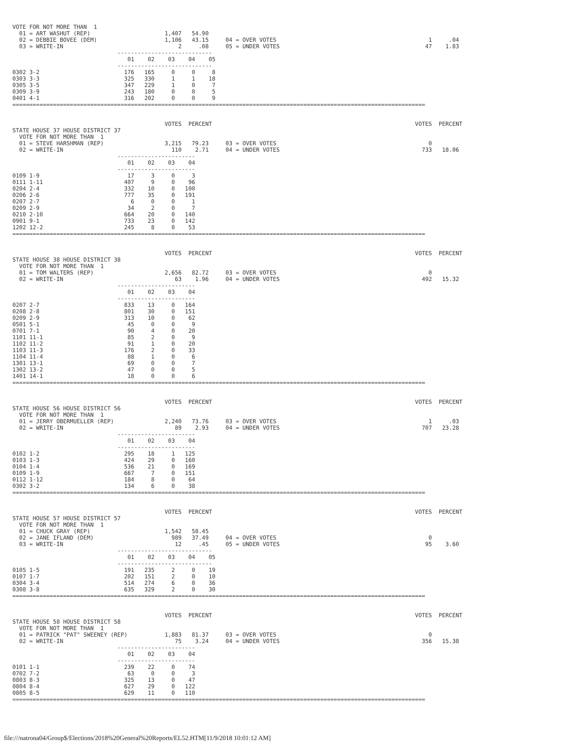VOTE FOR NOT MORE THAN  1
  01 = ART WASHUT (REP)                      1,407   54.90
  02 = DEBBIE BOVEE (DEM)                    1,106   43.15     04 = OVER VOTES                                             1     .04
  03 = WRITE-IN                                  2     .08     05 = UNDER VOTES                                           47    1.83
                               ----------------------------
                                  01    02    03    04    05
                               ----------------------------
0302 3-2                         176   165     0     0     8
0303 3-3                         325   330     1     1    18
0305 3-5                         347   229     1     0     7
0309 3-9                         243   180     0     0     5
0401 4-1                         316   202     0     0     9
==========================================================================================================================


                                             VOTES  PERCENT                                                            VOTES  PERCENT
STATE HOUSE 37 HOUSE DISTRICT 37
  VOTE FOR NOT MORE THAN  1
  01 = STEVE HARSHMAN (REP)                  3,215   79.23     03 = OVER VOTES                                             0
  02 = WRITE-IN                                110    2.71     04 = UNDER VOTES                                          733   18.06
                               -----------------------
                                  01    02    03    04
                               -----------------------
0109 1-9                          17     3     0     3
0111 1-11                        407     9     0    96
0204 2-4                         332    10     0   100
0206 2-6                         777    35     0   191
0207 2-7                           6     0     0     1
0209 2-9                          34     2     0     7
0210 2-10                        664    20     0   140
0901 9-1                         733    23     0   142
1202 12-2                        245     8     0    53
==========================================================================================================================


                                             VOTES  PERCENT                                                            VOTES  PERCENT
STATE HOUSE 38 HOUSE DISTRICT 38
  VOTE FOR NOT MORE THAN  1
  01 = TOM WALTERS (REP)                     2,656   82.72     03 = OVER VOTES                                             0
  02 = WRITE-IN                                 63    1.96     04 = UNDER VOTES                                          492   15.32
                               -----------------------
                                  01    02    03    04
                               -----------------------
0207 2-7                         833    13     0   164
0208 2-8                         801    30     0   151
0209 2-9                         313    10     0    62
0501 5-1                          45     0     0     9
0701 7-1                          90     4     0    20
1101 11-1                         85     2     0     9
1102 11-2                         91     1     0    20
1103 11-3                        176     2     0    33
1104 11-4                         88     1     0     6
1301 13-1                         69     0     0     7
1302 13-2                         47     0     0     5
1401 14-1                         18     0     0     6
==========================================================================================================================


                                             VOTES  PERCENT                                                            VOTES  PERCENT
STATE HOUSE 56 HOUSE DISTRICT 56
  VOTE FOR NOT MORE THAN  1
  01 = JERRY OBERMUELLER (REP)               2,240   73.76     03 = OVER VOTES                                             1     .03
  02 = WRITE-IN                                 89    2.93     04 = UNDER VOTES                                          707   23.28
                               -----------------------
                                  01    02    03    04
                               -----------------------
0102 1-2                         295    18     1   125
0103 1-3                         424    29     0   160
0104 1-4                         536    21     0   169
0109 1-9                         667     7     0   151
0112 1-12                        184     8     0    64
0302 3-2                         134     6     0    38
==========================================================================================================================


                                             VOTES  PERCENT                                                            VOTES  PERCENT
STATE HOUSE 57 HOUSE DISTRICT 57
  VOTE FOR NOT MORE THAN  1
  01 = CHUCK GRAY (REP)                      1,542   58.45
  02 = JANE IFLAND (DEM)                       989   37.49     04 = OVER VOTES                                             0
  03 = WRITE-IN                                 12     .45     05 = UNDER VOTES                                           95    3.60
                               ----------------------------
                                  01    02    03    04    05
                               ----------------------------
0105 1-5                         191   235     2     0    19
0107 1-7                         202   151     2     0    10
0304 3-4                         514   274     6     0    36
0308 3-8                         635   329     2     0    30
==========================================================================================================================


                                             VOTES  PERCENT                                                            VOTES  PERCENT
STATE HOUSE 58 HOUSE DISTRICT 58
  VOTE FOR NOT MORE THAN  1
  01 = PATRICK "PAT" SWEENEY (REP)           1,883   81.37     03 = OVER VOTES                                             0
  02 = WRITE-IN                                 75    3.24     04 = UNDER VOTES                                          356   15.38
                               -----------------------
                                  01    02    03    04
                               -----------------------
0101 1-1                         239    22     0    74
0702 7-2                          63     0     0     3
0803 8-3                         325    13     0    47
0804 8-4                         627    29     0   122
0805 8-5                         629    11     0   110
==========================================================================================================================
file:///natrona04/Group$/Elections/2018%20General%20Reports/EL52.HTM[11/9/2018 10:01:12 AM]